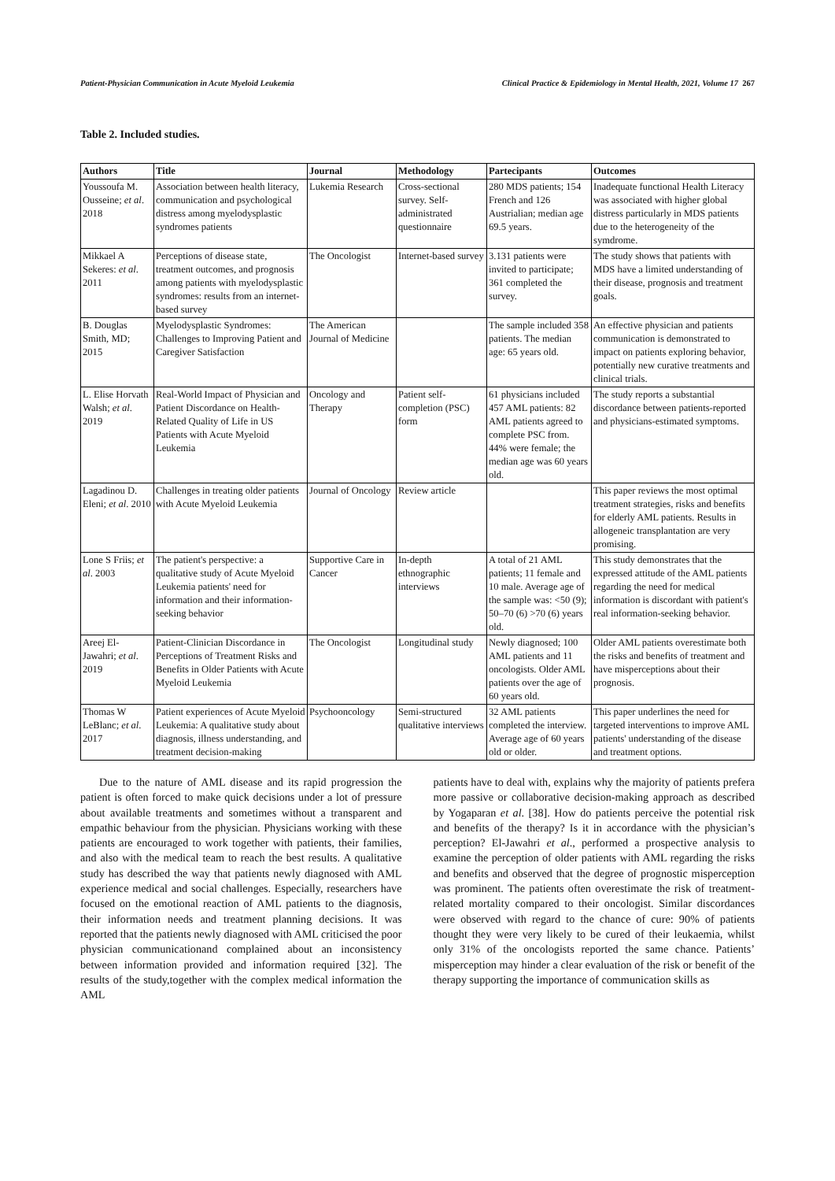Patient-Physician Communication in Acute Myeloid Leukemia Clinical Practice & Epidemiology in Mental Health, 2021, Volume 17 267
Table 2. Included studies.
| Authors | Title | Journal | Methodology | Partecipants | Outcomes |
| --- | --- | --- | --- | --- | --- |
| Youssoufa M. Ousseine; et al . 2018 | Association between health literacy, communication and psychological distress among myelodysplastic syndromes patients | Lukemia Research | Cross-sectional survey. Self-administrated questionnaire | 280 MDS patients; 154 French and 126 Austrialian; median age 69.5 years. | Inadequate functional Health Literacy was associated with higher global distress particularly in MDS patients due to the heterogeneity of the symdrome. |
| Mikkael A Sekeres: et al . 2011 | Perceptions of disease state, treatment outcomes, and prognosis among patients with myelodysplastic syndromes: results from an internet-based survey | The Oncologist | Internet-based survey | 3.131 patients were invited to participate; 361 completed the survey. | The study shows that patients with MDS have a limited understanding of their disease, prognosis and treatment goals. |
| B. Douglas Smith, MD; 2015 | Myelodysplastic Syndromes: Challenges to Improving Patient and Caregiver Satisfaction | The American Journal of Medicine | | The sample included 358 patients. The median age: 65 years old. | An effective physician and patients communication is demonstrated to impact on patients exploring behavior, potentially new curative treatments and clinical trials. |
| L. Elise Horvath Walsh; et al . 2019 | Real-World Impact of Physician and Patient Discordance on Health-Related Quality of Life in US Patients with Acute Myeloid Leukemia | Oncology and Therapy | Patient self-completion (PSC) form | 61 physicians included 457 AML patients: 82 AML patients agreed to complete PSC from. 44% were female; the median age was 60 years old. | The study reports a substantial discordance between patients-reported and physicians-estimated symptoms. |
| Lagadinou D. Eleni; et al . 2010 | Challenges in treating older patients with Acute Myeloid Leukemia | Journal of Oncology | Review article | | This paper reviews the most optimal treatment strategies, risks and benefits for elderly AML patients. Results in allogeneic transplantation are very promising. |
| Lone S Friis; et al . 2003 | The patient's perspective: a qualitative study of Acute Myeloid Leukemia patients' need for information and their information-seeking behavior | Supportive Care in Cancer | In-depth ethnographic interviews | A total of 21 AML patients; 11 female and 10 male. Average age of the sample was: <50 (9); 50–70 (6) >70 (6) years old. | This study demonstrates that the expressed attitude of the AML patients regarding the need for medical information is discordant with patient's real information-seeking behavior. |
| Areej El-Jawahri; et al . 2019 | Patient-Clinician Discordance in Perceptions of Treatment Risks and Benefits in Older Patients with Acute Myeloid Leukemia | The Oncologist | Longitudinal study | Newly diagnosed; 100 AML patients and 11 oncologists. Older AML patients over the age of 60 years old. | Older AML patients overestimate both the risks and benefits of treatment and have misperceptions about their prognosis. |
| Thomas W LeBlanc; et al . 2017 | Patient experiences of Acute Myeloid Leukemia: A qualitative study about diagnosis, illness understanding, and treatment decision-making | Psychooncology | Semi-structured qualitative interviews | 32 AML patients completed the interview. Average age of 60 years old or older. | This paper underlines the need for targeted interventions to improve AML patients' understanding of the disease and treatment options. |
Due to the nature of AML disease and its rapid progression the patient is often forced to make quick decisions under a lot of pressure about available treatments and sometimes without a transparent and empathic behaviour from the physician. Physicians working with these patients are encouraged to work together with patients, their families, and also with the medical team to reach the best results. A qualitative study has described the way that patients newly diagnosed with AML experience medical and social challenges. Especially, researchers have focused on the emotional reaction of AML patients to the diagnosis, their information needs and treatment planning decisions. It was reported that the patients newly diagnosed with AML criticised the poor physician communicationand complained about an inconsistency between information provided and information required [32]. The results of the study,together with the complex medical information the AML
patients have to deal with, explains why the majority of patients prefera more passive or collaborative decision-making approach as described by Yogaparan et al. [38]. How do patients perceive the potential risk and benefits of the therapy? Is it in accordance with the physician’s perception? El-Jawahri et al., performed a prospective analysis to examine the perception of older patients with AML regarding the risks and benefits and observed that the degree of prognostic misperception was prominent. The patients often overestimate the risk of treatment-related mortality compared to their oncologist. Similar discordances were observed with regard to the chance of cure: 90% of patients thought they were very likely to be cured of their leukaemia, whilst only 31% of the oncologists reported the same chance. Patients’ misperception may hinder a clear evaluation of the risk or benefit of the therapy supporting the importance of communication skills as